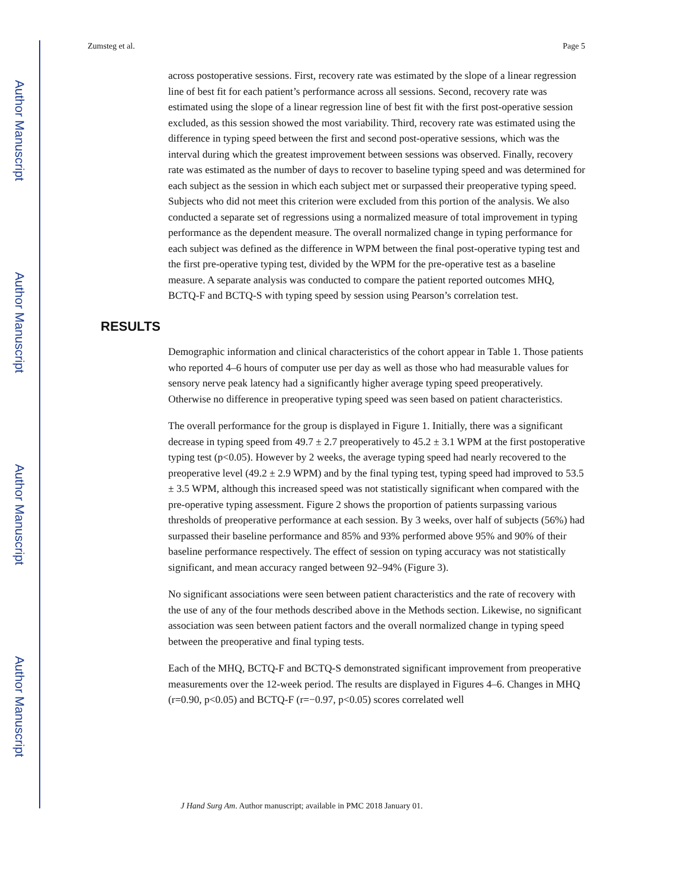Author Manuscript
Author Manuscript
Author Manuscript
Author Manuscript
Zumsteg et al. Page 5
across postoperative sessions. First, recovery rate was estimated by the slope of a linear regression line of best fit for each patient’s performance across all sessions. Second, recovery rate was estimated using the slope of a linear regression line of best fit with the first post-operative session excluded, as this session showed the most variability. Third, recovery rate was estimated using the difference in typing speed between the first and second post-operative sessions, which was the interval during which the greatest improvement between sessions was observed. Finally, recovery rate was estimated as the number of days to recover to baseline typing speed and was determined for each subject as the session in which each subject met or surpassed their preoperative typing speed. Subjects who did not meet this criterion were excluded from this portion of the analysis. We also conducted a separate set of regressions using a normalized measure of total improvement in typing performance as the dependent measure. The overall normalized change in typing performance for each subject was defined as the difference in WPM between the final post-operative typing test and the first pre-operative typing test, divided by the WPM for the pre-operative test as a baseline measure. A separate analysis was conducted to compare the patient reported outcomes MHQ, BCTQ-F and BCTQ-S with typing speed by session using Pearson’s correlation test.
RESULTS
Demographic information and clinical characteristics of the cohort appear in Table 1. Those patients who reported 4–6 hours of computer use per day as well as those who had measurable values for sensory nerve peak latency had a significantly higher average typing speed preoperatively. Otherwise no difference in preoperative typing speed was seen based on patient characteristics.
The overall performance for the group is displayed in Figure 1. Initially, there was a significant decrease in typing speed from 49.7 ± 2.7 preoperatively to 45.2 ± 3.1 WPM at the first postoperative typing test (p<0.05). However by 2 weeks, the average typing speed had nearly recovered to the preoperative level (49.2 ± 2.9 WPM) and by the final typing test, typing speed had improved to 53.5 ± 3.5 WPM, although this increased speed was not statistically significant when compared with the pre-operative typing assessment. Figure 2 shows the proportion of patients surpassing various thresholds of preoperative performance at each session. By 3 weeks, over half of subjects (56%) had surpassed their baseline performance and 85% and 93% performed above 95% and 90% of their baseline performance respectively. The effect of session on typing accuracy was not statistically significant, and mean accuracy ranged between 92–94% (Figure 3).
No significant associations were seen between patient characteristics and the rate of recovery with the use of any of the four methods described above in the Methods section. Likewise, no significant association was seen between patient factors and the overall normalized change in typing speed between the preoperative and final typing tests.
Each of the MHQ, BCTQ-F and BCTQ-S demonstrated significant improvement from preoperative measurements over the 12-week period. The results are displayed in Figures 4–6. Changes in MHQ (r=0.90, p<0.05) and BCTQ-F (r=−0.97, p<0.05) scores correlated well
J Hand Surg Am. Author manuscript; available in PMC 2018 January 01.